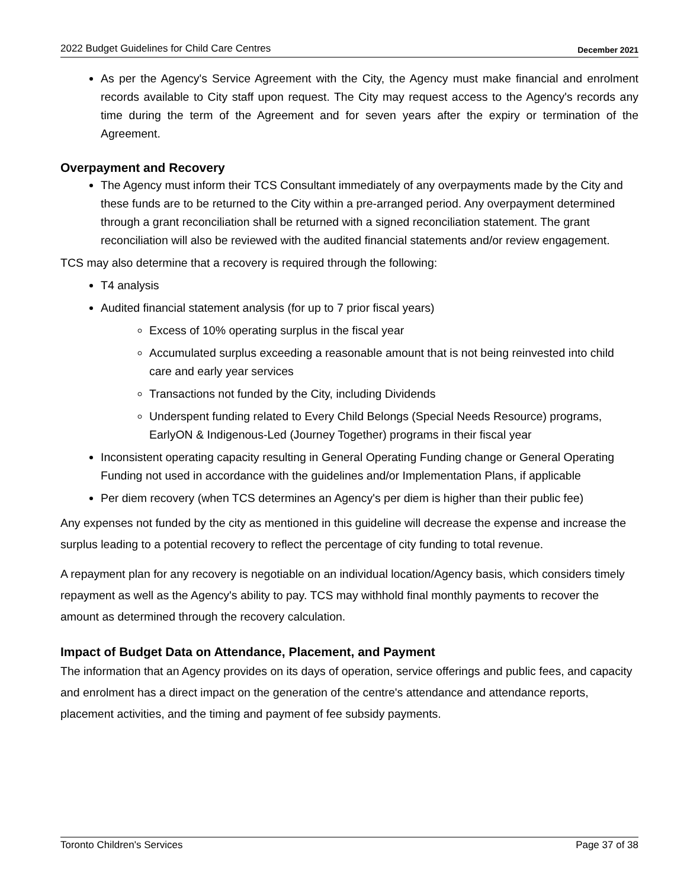2022 Budget Guidelines for Child Care Centres December 2021
As per the Agency's Service Agreement with the City, the Agency must make financial and enrolment records available to City staff upon request. The City may request access to the Agency's records any time during the term of the Agreement and for seven years after the expiry or termination of the Agreement.
Overpayment and Recovery
The Agency must inform their TCS Consultant immediately of any overpayments made by the City and these funds are to be returned to the City within a pre-arranged period. Any overpayment determined through a grant reconciliation shall be returned with a signed reconciliation statement. The grant reconciliation will also be reviewed with the audited financial statements and/or review engagement.
TCS may also determine that a recovery is required through the following:
T4 analysis
Audited financial statement analysis (for up to 7 prior fiscal years)
Excess of 10% operating surplus in the fiscal year
Accumulated surplus exceeding a reasonable amount that is not being reinvested into child care and early year services
Transactions not funded by the City, including Dividends
Underspent funding related to Every Child Belongs (Special Needs Resource) programs, EarlyON & Indigenous-Led (Journey Together) programs in their fiscal year
Inconsistent operating capacity resulting in General Operating Funding change or General Operating Funding not used in accordance with the guidelines and/or Implementation Plans, if applicable
Per diem recovery (when TCS determines an Agency's per diem is higher than their public fee)
Any expenses not funded by the city as mentioned in this guideline will decrease the expense and increase the surplus leading to a potential recovery to reflect the percentage of city funding to total revenue.
A repayment plan for any recovery is negotiable on an individual location/Agency basis, which considers timely repayment as well as the Agency's ability to pay. TCS may withhold final monthly payments to recover the amount as determined through the recovery calculation.
Impact of Budget Data on Attendance, Placement, and Payment
The information that an Agency provides on its days of operation, service offerings and public fees, and capacity and enrolment has a direct impact on the generation of the centre's attendance and attendance reports, placement activities, and the timing and payment of fee subsidy payments.
Toronto Children's Services Page 37 of 38